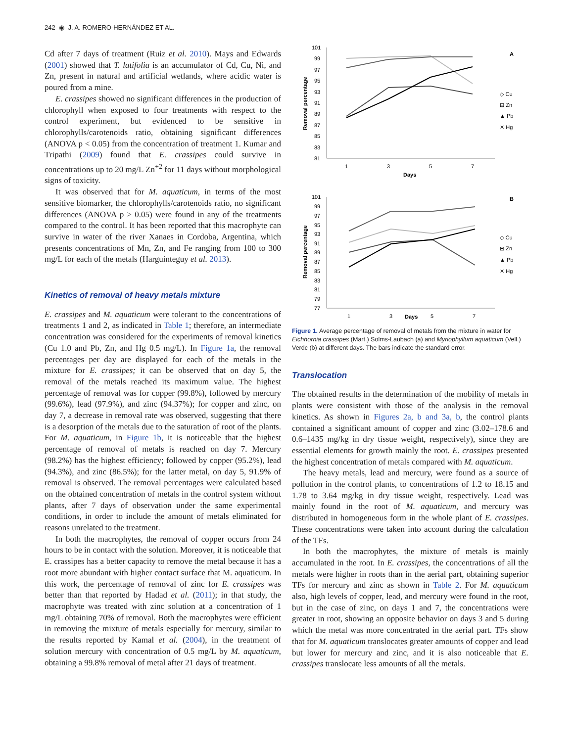242 ◉ J. A. ROMERO-HERNÁNDEZ ET AL.
Cd after 7 days of treatment (Ruiz et al. 2010). Mays and Edwards (2001) showed that T. latifolia is an accumulator of Cd, Cu, Ni, and Zn, present in natural and artificial wetlands, where acidic water is poured from a mine.
E. crassipes showed no significant differences in the production of chlorophyll when exposed to four treatments with respect to the control experiment, but evidenced to be sensitive in chlorophylls/carotenoids ratio, obtaining significant differences (ANOVA p < 0.05) from the concentration of treatment 1. Kumar and Tripathi (2009) found that E. crassipes could survive in concentrations up to 20 mg/L Zn<sup>+2</sup> for 11 days without morphological signs of toxicity.
It was observed that for M. aquaticum, in terms of the most sensitive biomarker, the chlorophylls/carotenoids ratio, no significant differences (ANOVA p > 0.05) were found in any of the treatments compared to the control. It has been reported that this macrophyte can survive in water of the river Xanaes in Cordoba, Argentina, which presents concentrations of Mn, Zn, and Fe ranging from 100 to 300 mg/L for each of the metals (Harguinteguy et al. 2013).
Kinetics of removal of heavy metals mixture
E. crassipes and M. aquaticum were tolerant to the concentrations of treatments 1 and 2, as indicated in Table 1; therefore, an intermediate concentration was considered for the experiments of removal kinetics (Cu 1.0 and Pb, Zn, and Hg 0.5 mg/L). In Figure 1a, the removal percentages per day are displayed for each of the metals in the mixture for E. crassipes; it can be observed that on day 5, the removal of the metals reached its maximum value. The highest percentage of removal was for copper (99.8%), followed by mercury (99.6%), lead (97.9%), and zinc (94.37%); for copper and zinc, on day 7, a decrease in removal rate was observed, suggesting that there is a desorption of the metals due to the saturation of root of the plants. For M. aquaticum, in Figure 1b, it is noticeable that the highest percentage of removal of metals is reached on day 7. Mercury (98.2%) has the highest efficiency; followed by copper (95.2%), lead (94.3%), and zinc (86.5%); for the latter metal, on day 5, 91.9% of removal is observed. The removal percentages were calculated based on the obtained concentration of metals in the control system without plants, after 7 days of observation under the same experimental conditions, in order to include the amount of metals eliminated for reasons unrelated to the treatment.
In both the macrophytes, the removal of copper occurs from 24 hours to be in contact with the solution. Moreover, it is noticeable that E. crassipes has a better capacity to remove the metal because it has a root more abundant with higher contact surface that M. aquaticum. In this work, the percentage of removal of zinc for E. crassipes was better than that reported by Hadad et al. (2011); in that study, the macrophyte was treated with zinc solution at a concentration of 1 mg/L obtaining 70% of removal. Both the macrophytes were efficient in removing the mixture of metals especially for mercury, similar to the results reported by Kamal et al. (2004), in the treatment of solution mercury with concentration of 0.5 mg/L by M. aquaticum, obtaining a 99.8% removal of metal after 21 days of treatment.
101
99
97
95
93
91
89
87
85
83
81
1
3
5
7
Days
A
Removal percentage
◇ Cu
⊟ Zn
▲ Pb
✕ Hg
101
99
97
95
93
91
89
87
85
83
81
79
77
1
3
Days
5
7
B
Removal percentage
◇ Cu
⊟ Zn
▲ Pb
✕ Hg
Figure 1. Average percentage of removal of metals from the mixture in water for Eichhornia crassipes (Mart.) Solms-Laubach (a) and Myriophyllum aquaticum (Vell.) Verdc (b) at different days. The bars indicate the standard error.
Translocation
The obtained results in the determination of the mobility of metals in plants were consistent with those of the analysis in the removal kinetics. As shown in Figures 2a, b and 3a, b, the control plants contained a significant amount of copper and zinc (3.02–178.6 and 0.6–1435 mg/kg in dry tissue weight, respectively), since they are essential elements for growth mainly the root. E. crassipes presented the highest concentration of metals compared with M. aquaticum.
The heavy metals, lead and mercury, were found as a source of pollution in the control plants, to concentrations of 1.2 to 18.15 and 1.78 to 3.64 mg/kg in dry tissue weight, respectively. Lead was mainly found in the root of M. aquaticum, and mercury was distributed in homogeneous form in the whole plant of E. crassipes. These concentrations were taken into account during the calculation of the TFs.
In both the macrophytes, the mixture of metals is mainly accumulated in the root. In E. crassipes, the concentrations of all the metals were higher in roots than in the aerial part, obtaining superior TFs for mercury and zinc as shown in Table 2. For M. aquaticum also, high levels of copper, lead, and mercury were found in the root, but in the case of zinc, on days 1 and 7, the concentrations were greater in root, showing an opposite behavior on days 3 and 5 during which the metal was more concentrated in the aerial part. TFs show that for M. aquaticum translocates greater amounts of copper and lead but lower for mercury and zinc, and it is also noticeable that E. crassipes translocate less amounts of all the metals.